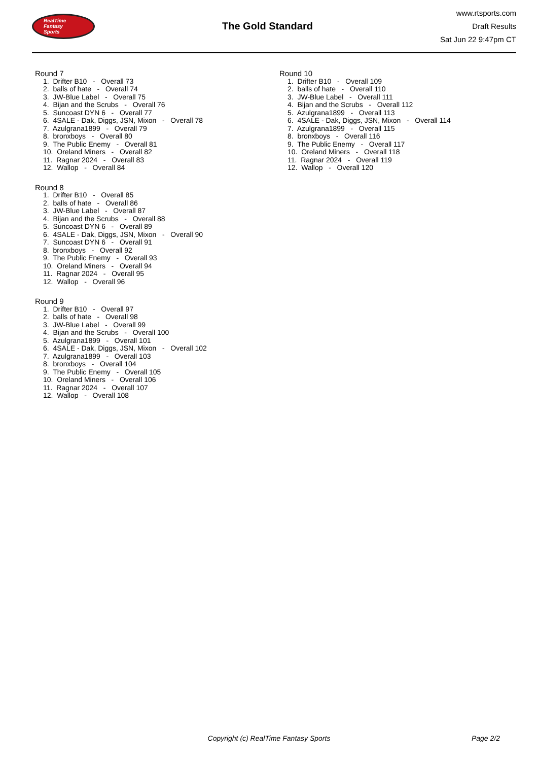RealTime
Fantasy
Sports
The Gold Standard
www.rtsports.com
Draft Results
Sat Jun 22 9:47pm CT
Round 7
1. Drifter B10 - Overall 73
2. balls of hate - Overall 74
3. JW-Blue Label - Overall 75
4. Bijan and the Scrubs - Overall 76
5. Suncoast DYN 6 - Overall 77
6. 4SALE - Dak, Diggs, JSN, Mixon - Overall 78
7. Azulgrana1899 - Overall 79
8. bronxboys - Overall 80
9. The Public Enemy - Overall 81
10. Oreland Miners - Overall 82
11. Ragnar 2024 - Overall 83
12. Wallop - Overall 84
Round 8
1. Drifter B10 - Overall 85
2. balls of hate - Overall 86
3. JW-Blue Label - Overall 87
4. Bijan and the Scrubs - Overall 88
5. Suncoast DYN 6 - Overall 89
6. 4SALE - Dak, Diggs, JSN, Mixon - Overall 90
7. Suncoast DYN 6 - Overall 91
8. bronxboys - Overall 92
9. The Public Enemy - Overall 93
10. Oreland Miners - Overall 94
11. Ragnar 2024 - Overall 95
12. Wallop - Overall 96
Round 9
1. Drifter B10 - Overall 97
2. balls of hate - Overall 98
3. JW-Blue Label - Overall 99
4. Bijan and the Scrubs - Overall 100
5. Azulgrana1899 - Overall 101
6. 4SALE - Dak, Diggs, JSN, Mixon - Overall 102
7. Azulgrana1899 - Overall 103
8. bronxboys - Overall 104
9. The Public Enemy - Overall 105
10. Oreland Miners - Overall 106
11. Ragnar 2024 - Overall 107
12. Wallop - Overall 108
Round 10
1. Drifter B10 - Overall 109
2. balls of hate - Overall 110
3. JW-Blue Label - Overall 111
4. Bijan and the Scrubs - Overall 112
5. Azulgrana1899 - Overall 113
6. 4SALE - Dak, Diggs, JSN, Mixon - Overall 114
7. Azulgrana1899 - Overall 115
8. bronxboys - Overall 116
9. The Public Enemy - Overall 117
10. Oreland Miners - Overall 118
11. Ragnar 2024 - Overall 119
12. Wallop - Overall 120
Copyright (c) RealTime Fantasy Sports
Page 2/2